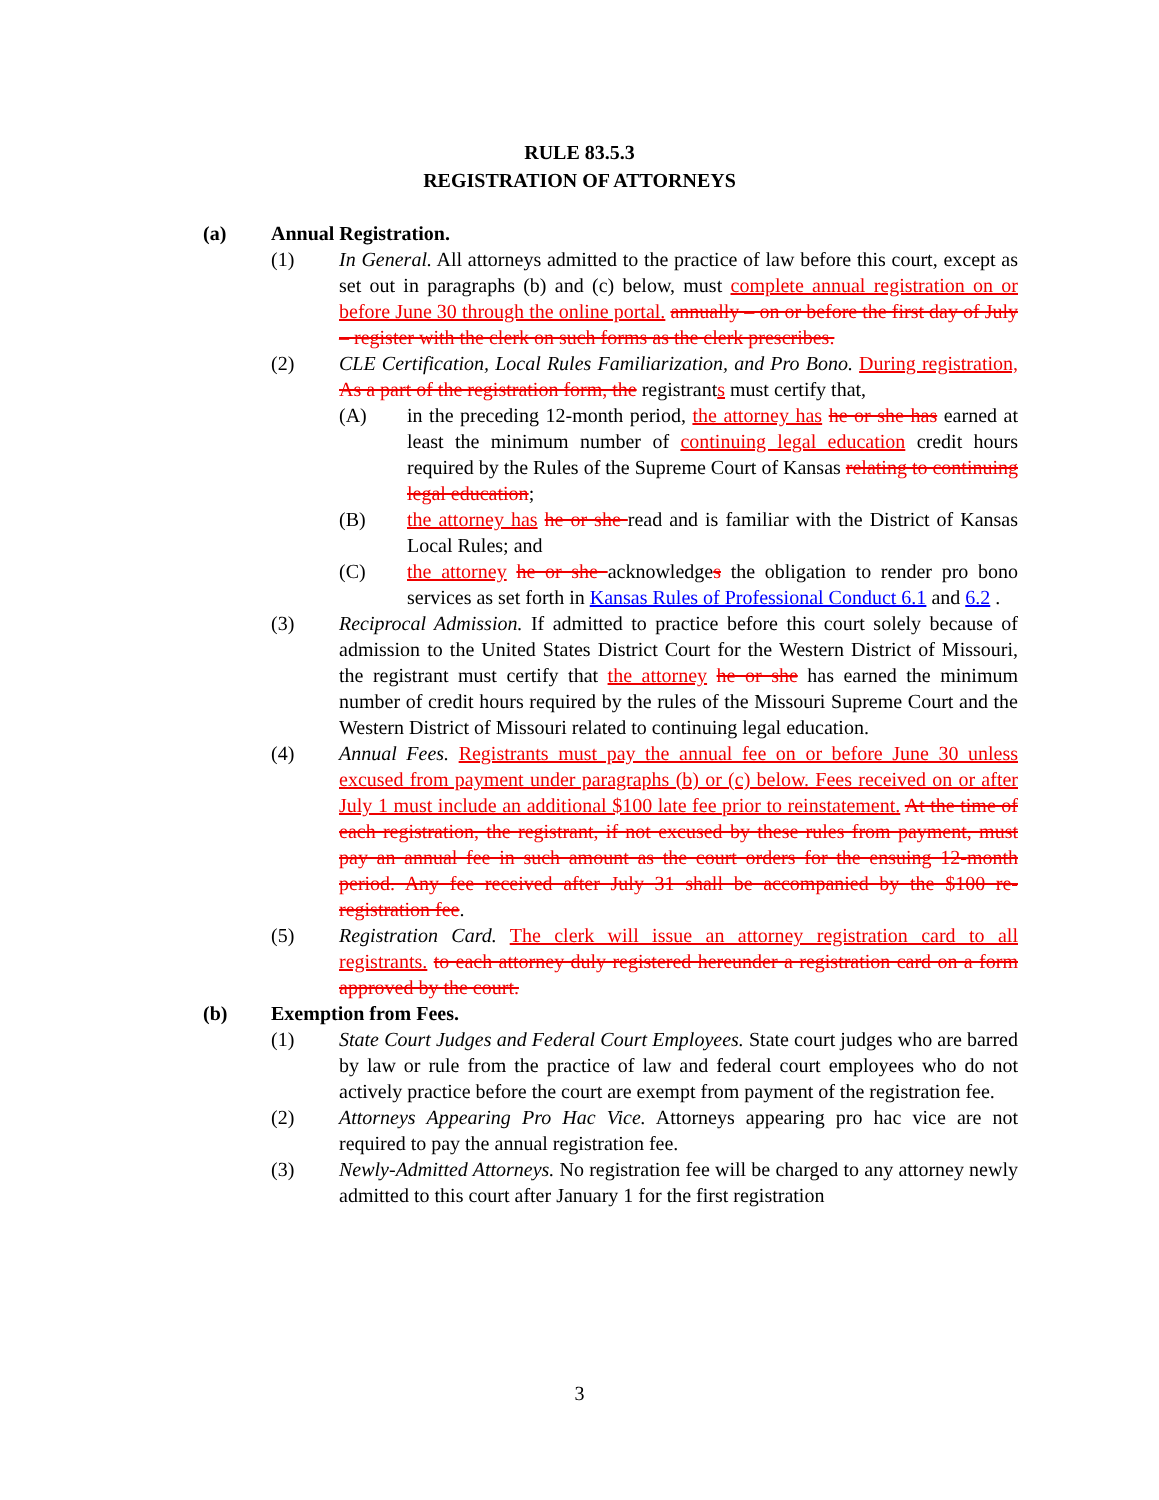RULE 83.5.3
REGISTRATION OF ATTORNEYS
(a) Annual Registration.
(1) In General. All attorneys admitted to the practice of law before this court, except as set out in paragraphs (b) and (c) below, must complete annual registration on or before June 30 through the online portal. annually – on or before the first day of July – register with the clerk on such forms as the clerk prescribes.
(2) CLE Certification, Local Rules Familiarization, and Pro Bono. During registration, As a part of the registration form, the registrants must certify that,
(A) in the preceding 12-month period, the attorney has he or she has earned at least the minimum number of continuing legal education credit hours required by the Rules of the Supreme Court of Kansas relating to continuing legal education;
(B) the attorney has he or she read and is familiar with the District of Kansas Local Rules; and
(C) the attorney he or she acknowledges the obligation to render pro bono services as set forth in Kansas Rules of Professional Conduct 6.1 and 6.2 .
(3) Reciprocal Admission. If admitted to practice before this court solely because of admission to the United States District Court for the Western District of Missouri, the registrant must certify that the attorney he or she has earned the minimum number of credit hours required by the rules of the Missouri Supreme Court and the Western District of Missouri related to continuing legal education.
(4) Annual Fees. Registrants must pay the annual fee on or before June 30 unless excused from payment under paragraphs (b) or (c) below. Fees received on or after July 1 must include an additional $100 late fee prior to reinstatement. At the time of each registration, the registrant, if not excused by these rules from payment, must pay an annual fee in such amount as the court orders for the ensuing 12-month period. Any fee received after July 31 shall be accompanied by the $100 re-registration fee.
(5) Registration Card. The clerk will issue an attorney registration card to all registrants. to each attorney duly registered hereunder a registration card on a form approved by the court.
(b) Exemption from Fees.
(1) State Court Judges and Federal Court Employees. State court judges who are barred by law or rule from the practice of law and federal court employees who do not actively practice before the court are exempt from payment of the registration fee.
(2) Attorneys Appearing Pro Hac Vice. Attorneys appearing pro hac vice are not required to pay the annual registration fee.
(3) Newly-Admitted Attorneys. No registration fee will be charged to any attorney newly admitted to this court after January 1 for the first registration
3